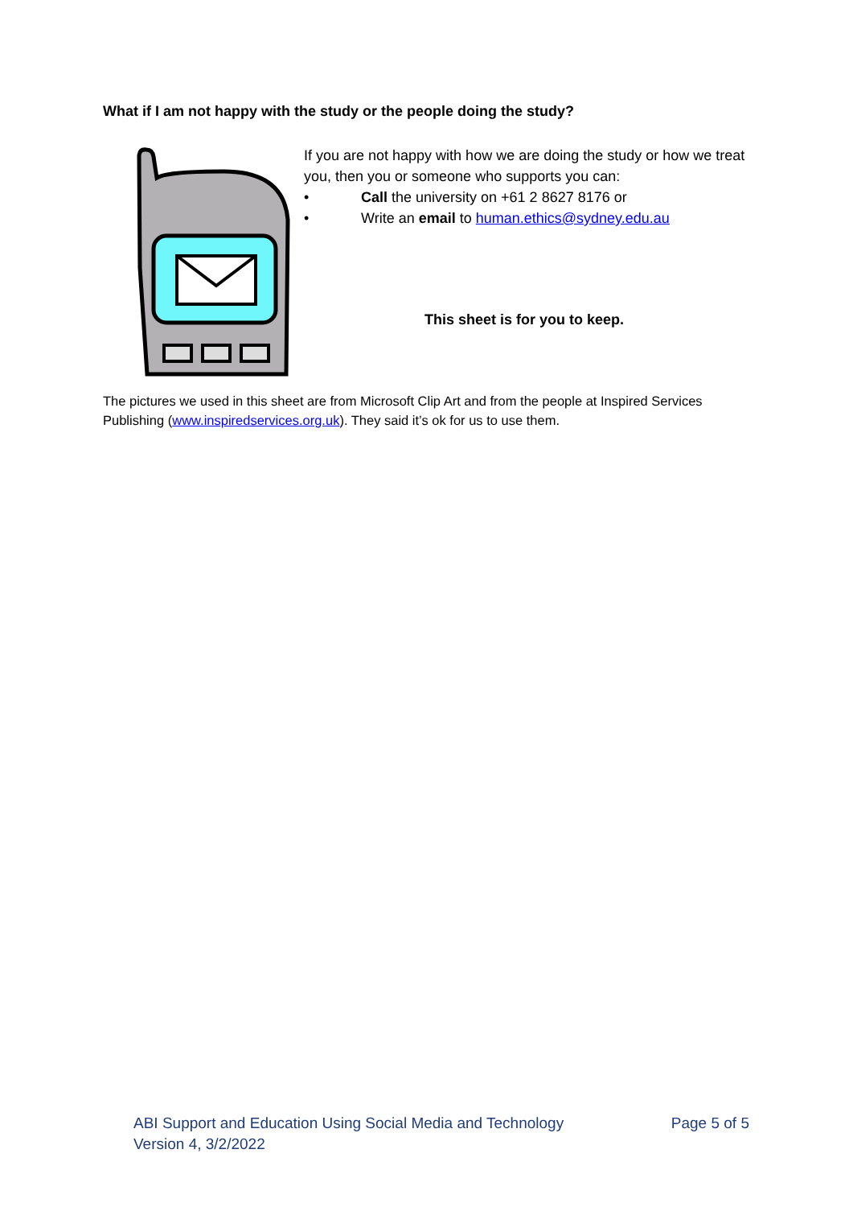What if I am not happy with the study or the people doing the study?
If you are not happy with how we are doing the study or how we treat you, then you or someone who supports you can:
• Call the university on +61 2 8627 8176 or
• Write an email to human.ethics@sydney.edu.au
This sheet is for you to keep.
The pictures we used in this sheet are from Microsoft Clip Art and from the people at Inspired Services Publishing (www.inspiredservices.org.uk). They said it’s ok for us to use them.
ABI Support and Education Using Social Media and Technology
Version 4, 3/2/2022
Page 5 of 5